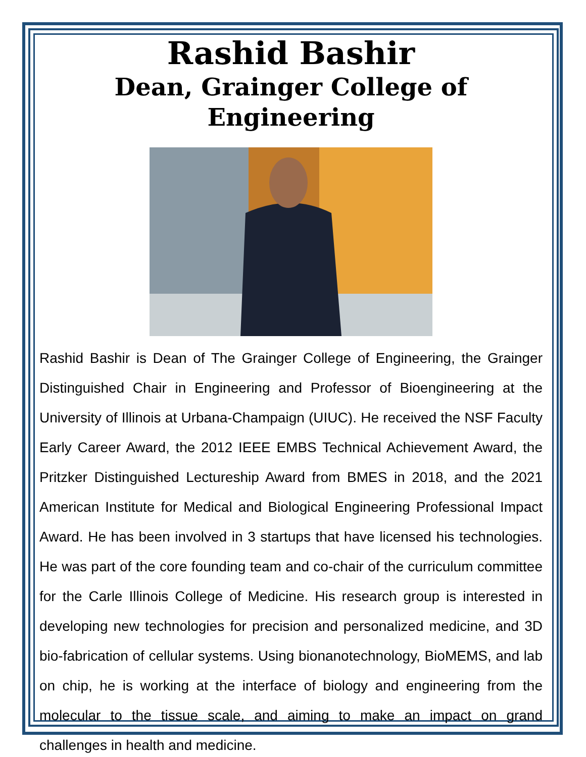Rashid Bashir
Dean, Grainger College of Engineering
Rashid Bashir is Dean of The Grainger College of Engineering, the Grainger Distinguished Chair in Engineering and Professor of Bioengineering at the University of Illinois at Urbana-Champaign (UIUC). He received the NSF Faculty Early Career Award, the 2012 IEEE EMBS Technical Achievement Award, the Pritzker Distinguished Lectureship Award from BMES in 2018, and the 2021 American Institute for Medical and Biological Engineering Professional Impact Award. He has been involved in 3 startups that have licensed his technologies. He was part of the core founding team and co-chair of the curriculum committee for the Carle Illinois College of Medicine. His research group is interested in developing new technologies for precision and personalized medicine, and 3D bio-fabrication of cellular systems. Using bionanotechnology, BioMEMS, and lab on chip, he is working at the interface of biology and engineering from the molecular to the tissue scale, and aiming to make an impact on grand challenges in health and medicine.